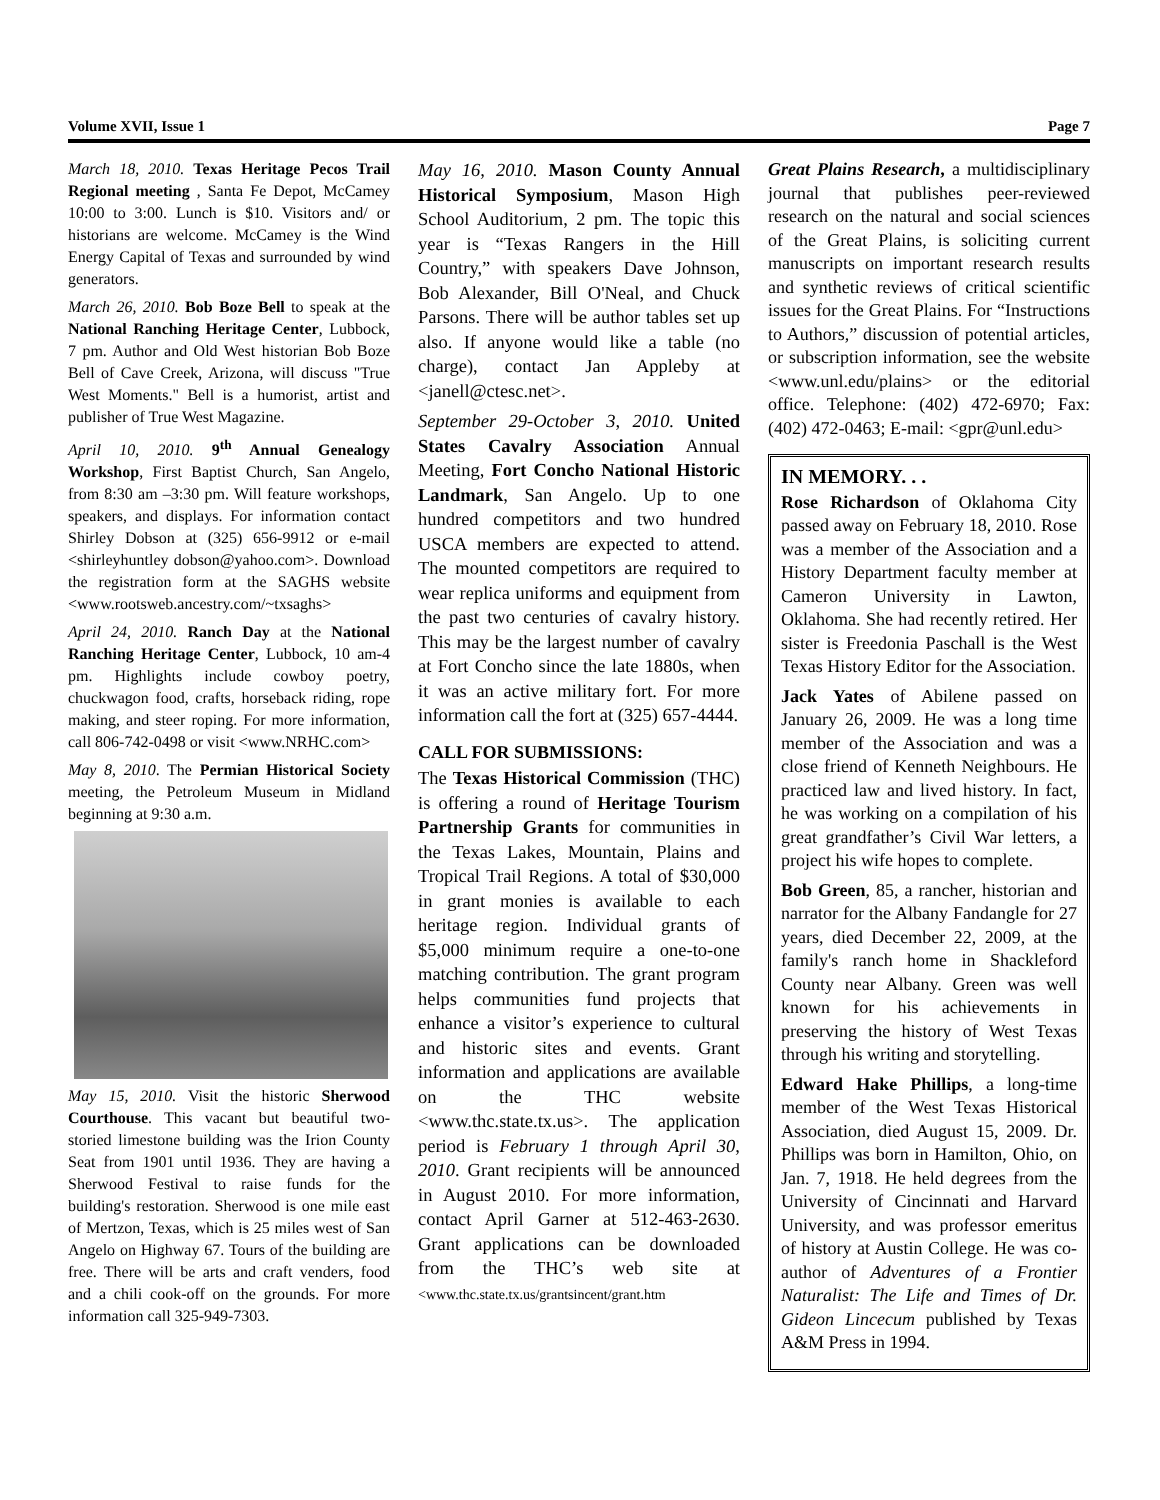Volume XVII, Issue 1 Page 7
March 18, 2010. Texas Heritage Pecos Trail Regional meeting , Santa Fe Depot, McCamey 10:00 to 3:00. Lunch is $10. Visitors and/ or historians are welcome. McCamey is the Wind Energy Capital of Texas and surrounded by wind generators.
March 26, 2010. Bob Boze Bell to speak at the National Ranching Heritage Center, Lubbock, 7 pm. Author and Old West historian Bob Boze Bell of Cave Creek, Arizona, will discuss "True West Moments." Bell is a humorist, artist and publisher of True West Magazine.
April 10, 2010. 9<sup>th</sup> Annual Genealogy Workshop, First Baptist Church, San Angelo, from 8:30 am –3:30 pm. Will feature workshops, speakers, and displays. For information contact Shirley Dobson at (325) 656-9912 or e-mail <shirleyhuntley dobson@yahoo.com>. Download the registration form at the SAGHS website <www.rootsweb.ancestry.com/~txsaghs>
April 24, 2010. Ranch Day at the National Ranching Heritage Center, Lubbock, 10 am-4 pm. Highlights include cowboy poetry, chuckwagon food, crafts, horseback riding, rope making, and steer roping. For more information, call 806-742-0498 or visit <www.NRHC.com>
May 8, 2010. The Permian Historical Society meeting, the Petroleum Museum in Midland beginning at 9:30 a.m.
May 15, 2010. Visit the historic Sherwood Courthouse. This vacant but beautiful two-storied limestone building was the Irion County Seat from 1901 until 1936. They are having a Sherwood Festival to raise funds for the building's restoration. Sherwood is one mile east of Mertzon, Texas, which is 25 miles west of San Angelo on Highway 67. Tours of the building are free. There will be arts and craft venders, food and a chili cook-off on the grounds. For more information call 325-949-7303.
May 16, 2010. Mason County Annual Historical Symposium, Mason High School Auditorium, 2 pm. The topic this year is “Texas Rangers in the Hill Country,” with speakers Dave Johnson, Bob Alexander, Bill O'Neal, and Chuck Parsons. There will be author tables set up also. If anyone would like a table (no charge), contact Jan Appleby at <janell@ctesc.net>.
September 29-October 3, 2010. United States Cavalry Association Annual Meeting, Fort Concho National Historic Landmark, San Angelo. Up to one hundred competitors and two hundred USCA members are expected to attend. The mounted competitors are required to wear replica uniforms and equipment from the past two centuries of cavalry history. This may be the largest number of cavalry at Fort Concho since the late 1880s, when it was an active military fort. For more information call the fort at (325) 657-4444.
CALL FOR SUBMISSIONS:
The Texas Historical Commission (THC) is offering a round of Heritage Tourism Partnership Grants for communities in the Texas Lakes, Mountain, Plains and Tropical Trail Regions. A total of $30,000 in grant monies is available to each heritage region. Individual grants of $5,000 minimum require a one-to-one matching contribution. The grant program helps communities fund projects that enhance a visitor’s experience to cultural and historic sites and events. Grant information and applications are available on the THC website <www.thc.state.tx.us>. The application period is February 1 through April 30, 2010. Grant recipients will be announced in August 2010. For more information, contact April Garner at 512-463-2630. Grant applications can be downloaded from the THC’s web site at <www.thc.state.tx.us/grantsincent/grant.htm
Great Plains Research, a multidisciplinary journal that publishes peer-reviewed research on the natural and social sciences of the Great Plains, is soliciting current manuscripts on important research results and synthetic reviews of critical scientific issues for the Great Plains. For “Instructions to Authors,” discussion of potential articles, or subscription information, see the website <www.unl.edu/plains> or the editorial office. Telephone: (402) 472-6970; Fax: (402) 472-0463; E-mail: <gpr@unl.edu>
IN MEMORY. . .
Rose Richardson of Oklahoma City passed away on February 18, 2010. Rose was a member of the Association and a History Department faculty member at Cameron University in Lawton, Oklahoma. She had recently retired. Her sister is Freedonia Paschall is the West Texas History Editor for the Association.
Jack Yates of Abilene passed on January 26, 2009. He was a long time member of the Association and was a close friend of Kenneth Neighbours. He practiced law and lived history. In fact, he was working on a compilation of his great grandfather’s Civil War letters, a project his wife hopes to complete.
Bob Green, 85, a rancher, historian and narrator for the Albany Fandangle for 27 years, died December 22, 2009, at the family's ranch home in Shackleford County near Albany. Green was well known for his achievements in preserving the history of West Texas through his writing and storytelling.
Edward Hake Phillips, a long-time member of the West Texas Historical Association, died August 15, 2009. Dr. Phillips was born in Hamilton, Ohio, on Jan. 7, 1918. He held degrees from the University of Cincinnati and Harvard University, and was professor emeritus of history at Austin College. He was co-author of Adventures of a Frontier Naturalist: The Life and Times of Dr. Gideon Lincecum published by Texas A&M Press in 1994.